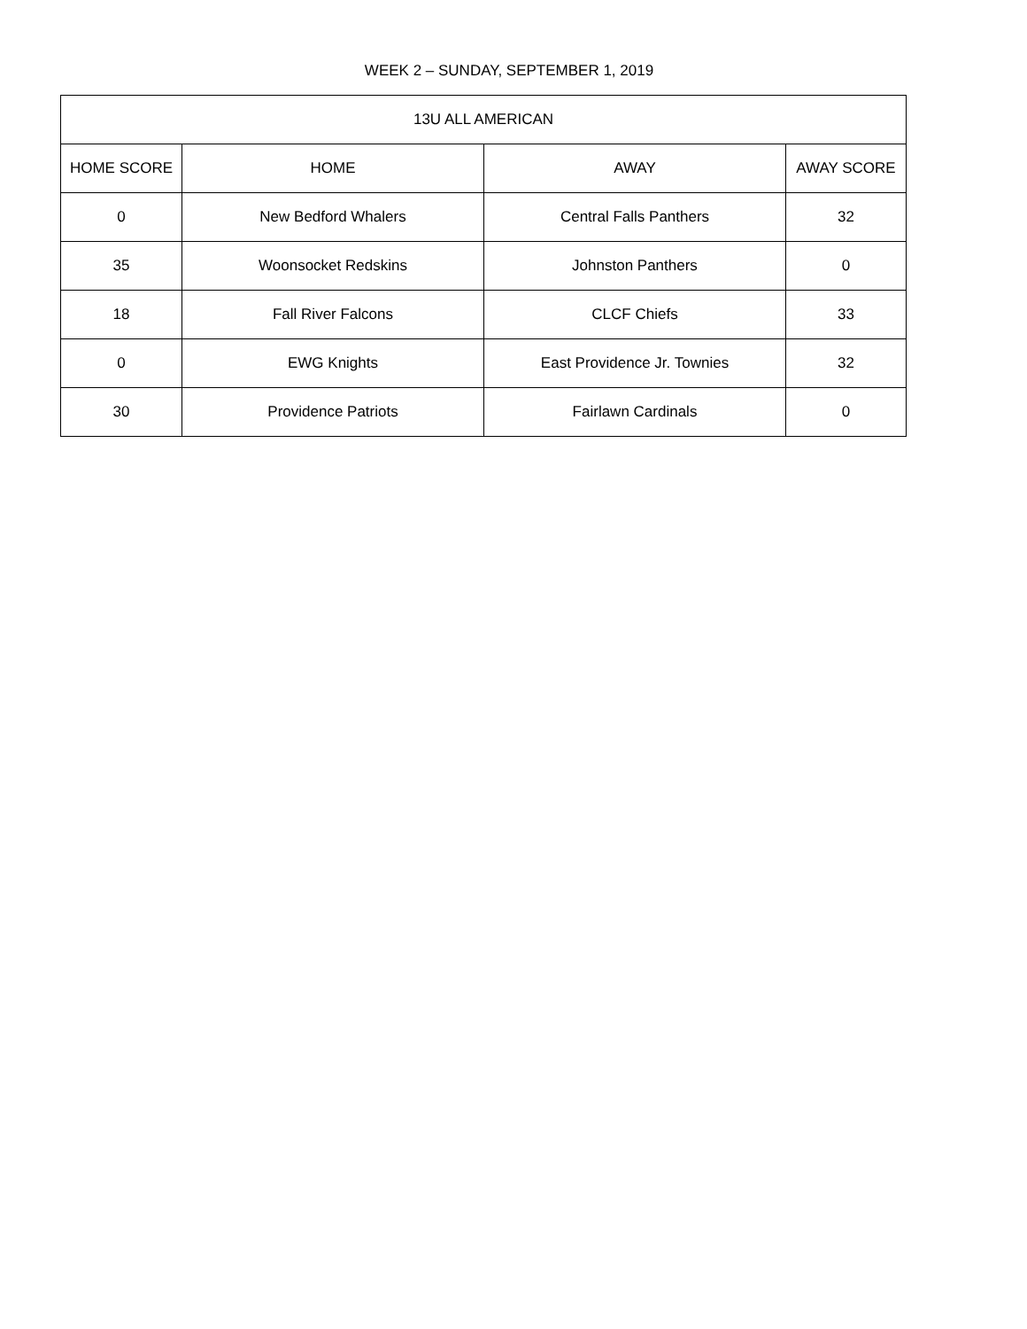WEEK 2 – SUNDAY, SEPTEMBER 1, 2019
| 13U ALL AMERICAN | | | |
| --- | --- | --- | --- |
| HOME SCORE | HOME | AWAY | AWAY SCORE |
| 0 | New Bedford Whalers | Central Falls Panthers | 32 |
| 35 | Woonsocket Redskins | Johnston Panthers | 0 |
| 18 | Fall River Falcons | CLCF Chiefs | 33 |
| 0 | EWG Knights | East Providence Jr. Townies | 32 |
| 30 | Providence Patriots | Fairlawn Cardinals | 0 |